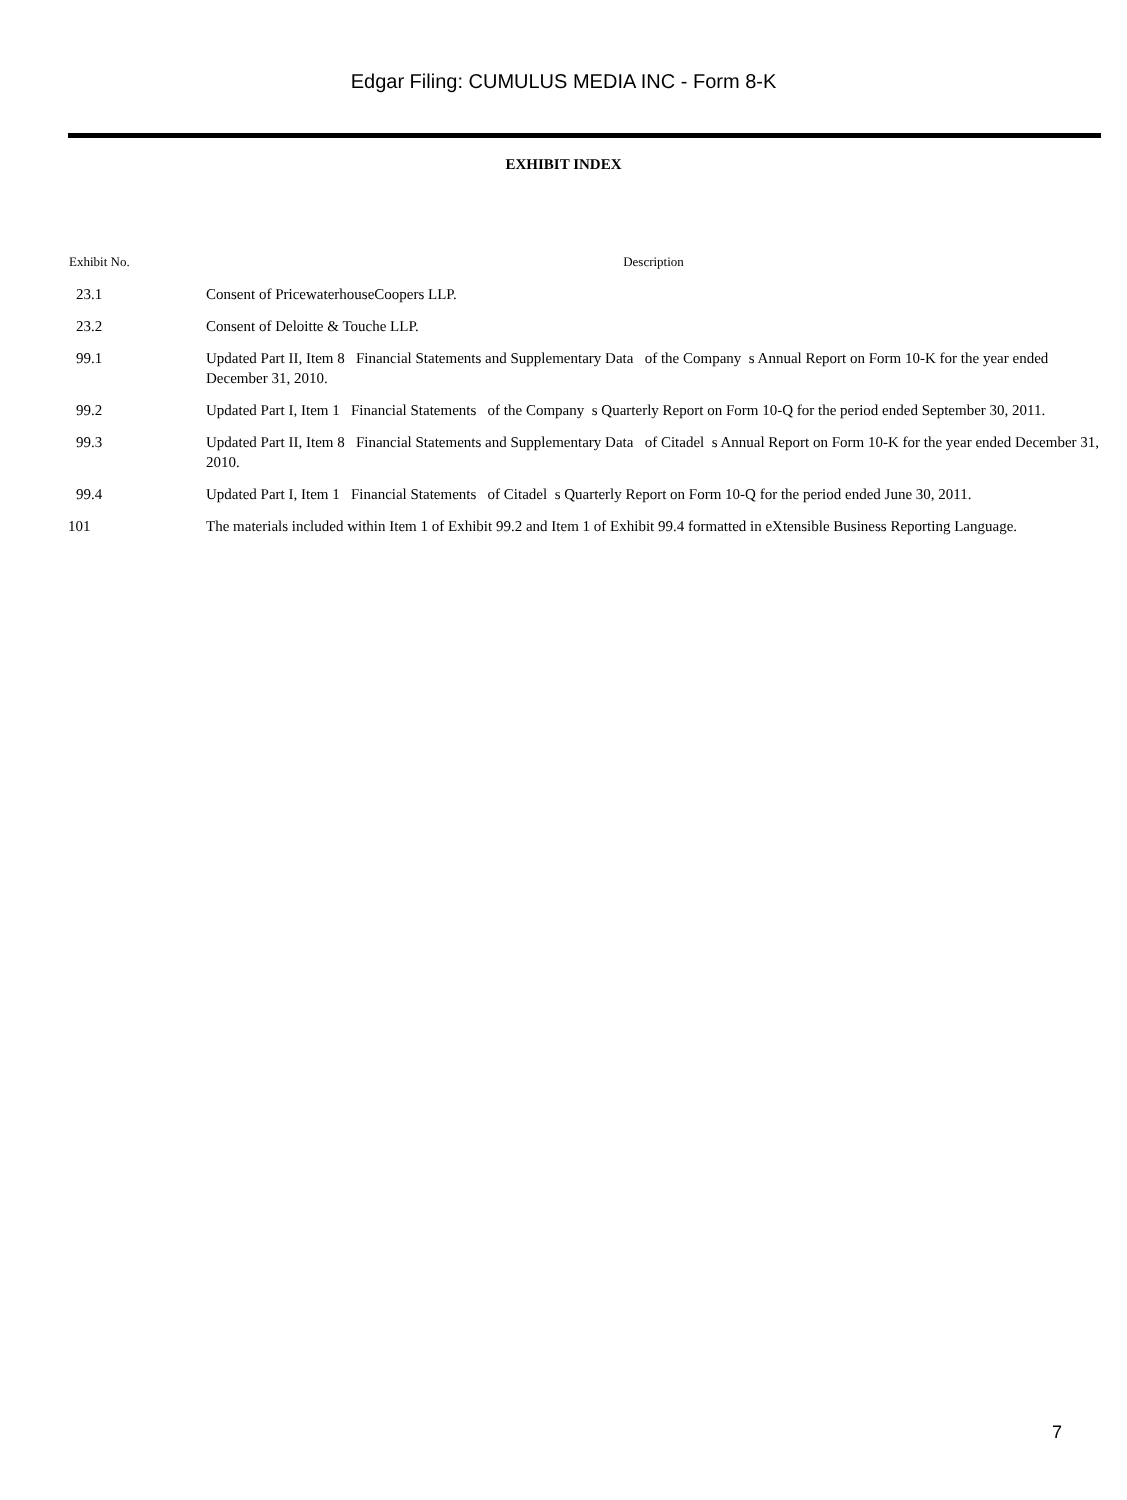Edgar Filing: CUMULUS MEDIA INC - Form 8-K
EXHIBIT INDEX
| Exhibit No. | Description |
| --- | --- |
| 23.1 | Consent of PricewaterhouseCoopers LLP. |
| 23.2 | Consent of Deloitte & Touche LLP. |
| 99.1 | Updated Part II, Item 8 Financial Statements and Supplementary Data of the Company s Annual Report on Form 10-K for the year ended December 31, 2010. |
| 99.2 | Updated Part I, Item 1 Financial Statements of the Company s Quarterly Report on Form 10-Q for the period ended September 30, 2011. |
| 99.3 | Updated Part II, Item 8 Financial Statements and Supplementary Data of Citadel s Annual Report on Form 10-K for the year ended December 31, 2010. |
| 99.4 | Updated Part I, Item 1 Financial Statements of Citadel s Quarterly Report on Form 10-Q for the period ended June 30, 2011. |
| 101 | The materials included within Item 1 of Exhibit 99.2 and Item 1 of Exhibit 99.4 formatted in eXtensible Business Reporting Language. |
7